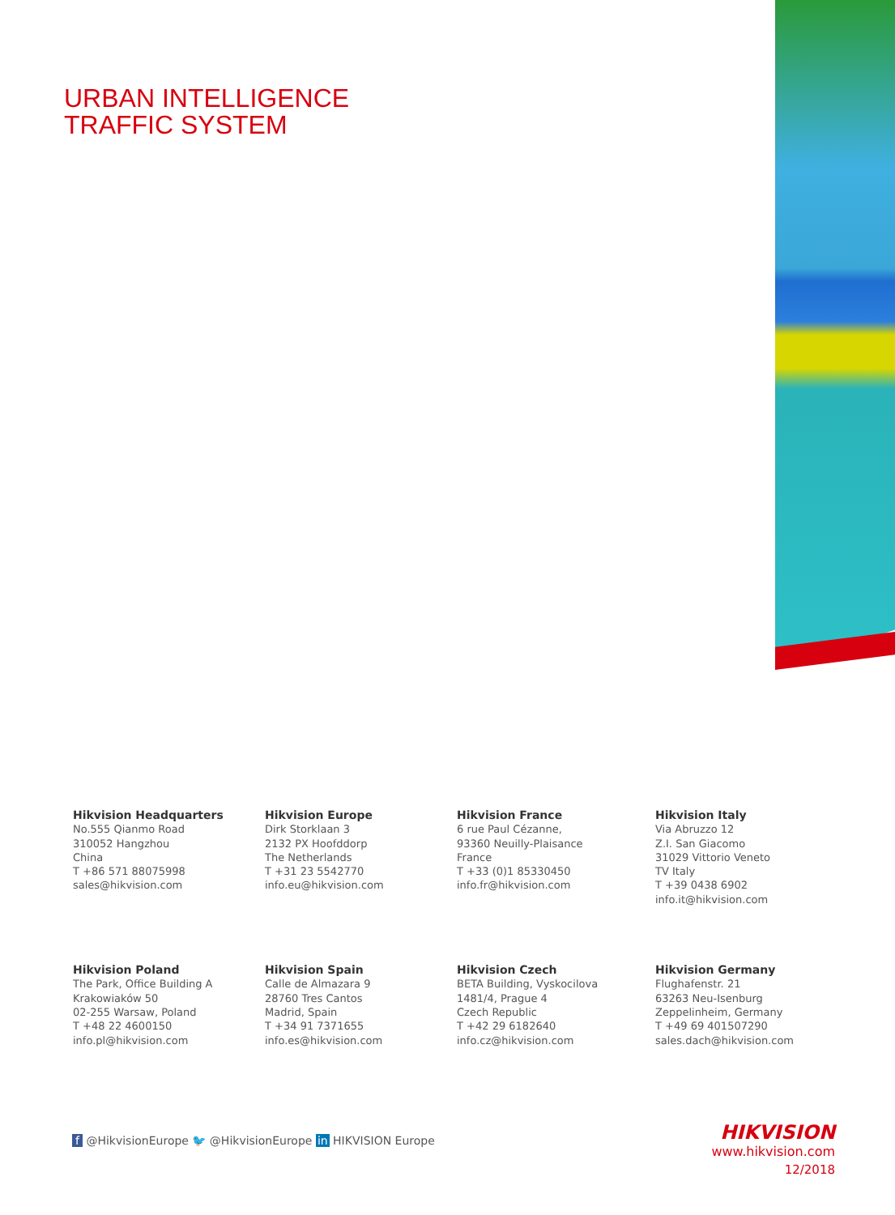URBAN INTELLIGENCE
TRAFFIC SYSTEM
Hikvision Headquarters
No.555 Qianmo Road
310052 Hangzhou
China
T +86 571 88075998
sales@hikvision.com
Hikvision Europe
Dirk Storklaan 3
2132 PX Hoofddorp
The Netherlands
T +31 23 5542770
info.eu@hikvision.com
Hikvision France
6 rue Paul Cézanne,
93360 Neuilly-Plaisance
France
T +33 (0)1 85330450
info.fr@hikvision.com
Hikvision Italy
Via Abruzzo 12
Z.I. San Giacomo
31029 Vittorio Veneto
TV Italy
T +39 0438 6902
info.it@hikvision.com
Hikvision Poland
The Park, Office Building A
Krakowiaków 50
02-255 Warsaw, Poland
T +48 22 4600150
info.pl@hikvision.com
Hikvision Spain
Calle de Almazara 9
28760 Tres Cantos
Madrid, Spain
T +34 91 7371655
info.es@hikvision.com
Hikvision Czech
BETA Building, Vyskocilova
1481/4, Prague 4
Czech Republic
T +42 29 6182640
info.cz@hikvision.com
Hikvision Germany
Flughafenstr. 21
63263 Neu-Isenburg
Zeppelinheim, Germany
T +49 69 401507290
sales.dach@hikvision.com
f @HikvisionEurope 🐦 @HikvisionEurope in HIKVISION Europe
HIKVISION
www.hikvision.com
12/2018